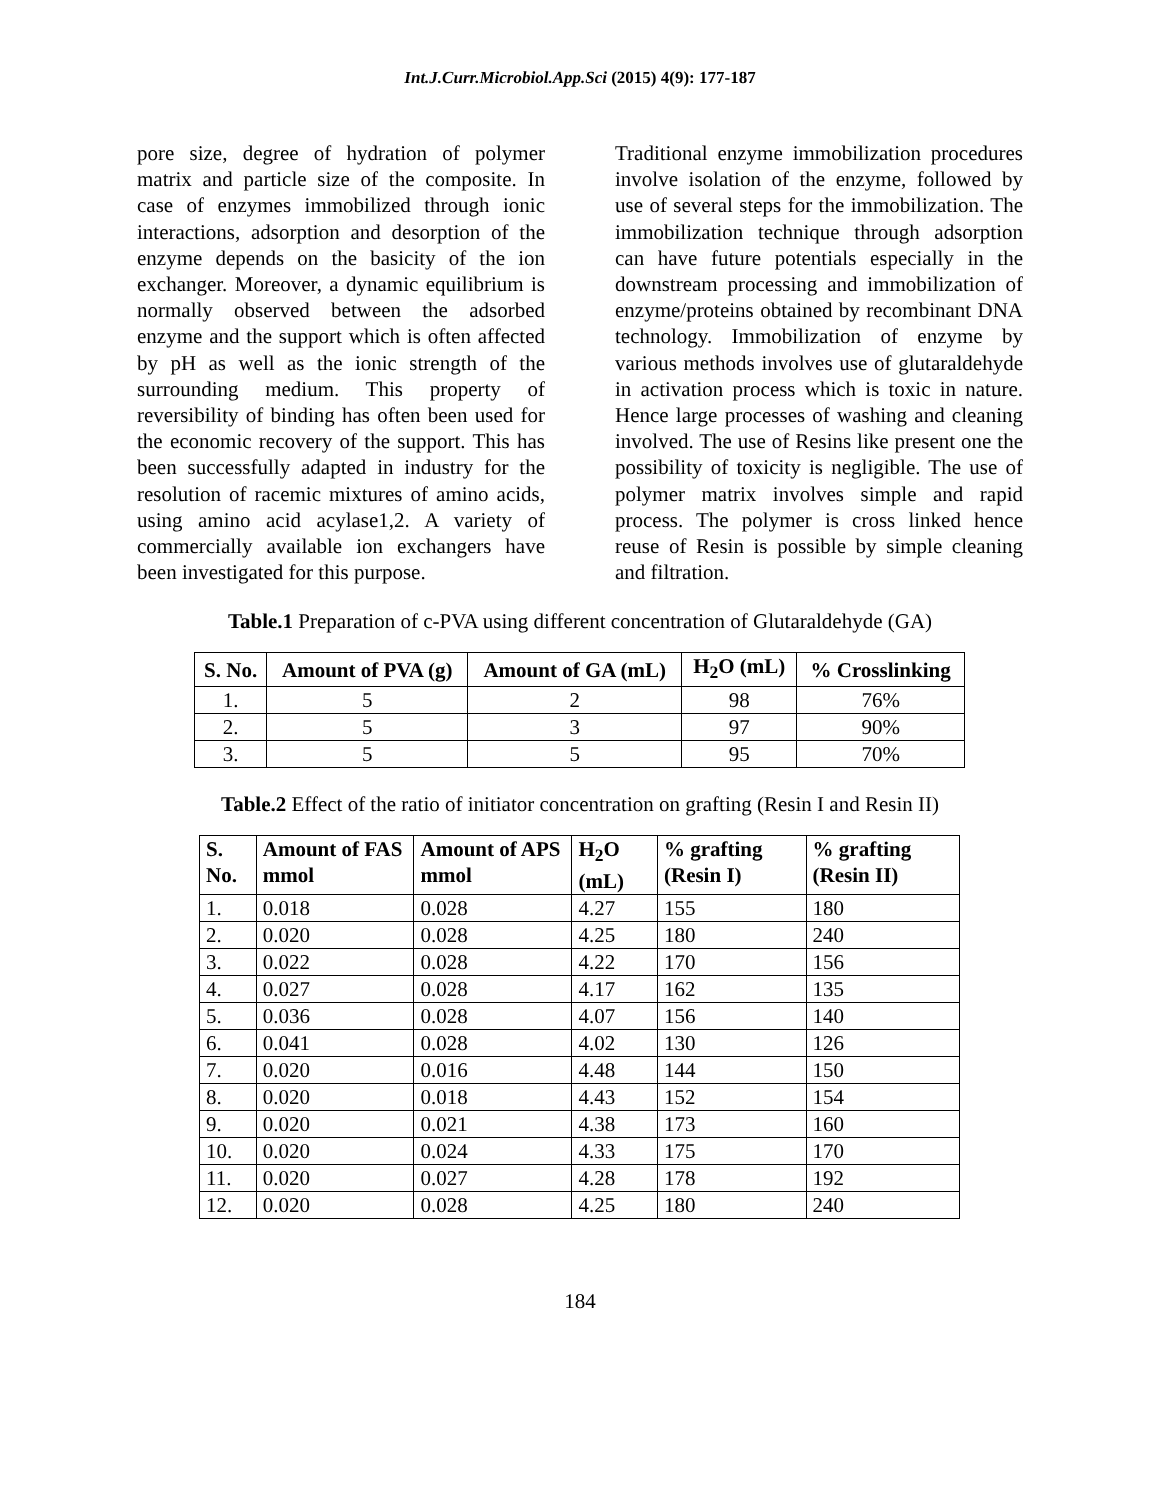Int.J.Curr.Microbiol.App.Sci (2015) 4(9): 177-187
pore size, degree of hydration of polymer matrix and particle size of the composite. In case of enzymes immobilized through ionic interactions, adsorption and desorption of the enzyme depends on the basicity of the ion exchanger. Moreover, a dynamic equilibrium is normally observed between the adsorbed enzyme and the support which is often affected by pH as well as the ionic strength of the surrounding medium. This property of reversibility of binding has often been used for the economic recovery of the support. This has been successfully adapted in industry for the resolution of racemic mixtures of amino acids, using amino acid acylase1,2. A variety of commercially available ion exchangers have been investigated for this purpose.
Traditional enzyme immobilization procedures involve isolation of the enzyme, followed by use of several steps for the immobilization. The immobilization technique through adsorption can have future potentials especially in the downstream processing and immobilization of enzyme/proteins obtained by recombinant DNA technology. Immobilization of enzyme by various methods involves use of glutaraldehyde in activation process which is toxic in nature. Hence large processes of washing and cleaning involved. The use of Resins like present one the possibility of toxicity is negligible. The use of polymer matrix involves simple and rapid process. The polymer is cross linked hence reuse of Resin is possible by simple cleaning and filtration.
Table.1 Preparation of c-PVA using different concentration of Glutaraldehyde (GA)
| S. No. | Amount of PVA (g) | Amount of GA (mL) | H<sub>2</sub>O (mL) | % Crosslinking |
| --- | --- | --- | --- | --- |
| 1. | 5 | 2 | 98 | 76% |
| 2. | 5 | 3 | 97 | 90% |
| 3. | 5 | 5 | 95 | 70% |
Table.2 Effect of the ratio of initiator concentration on grafting (Resin I and Resin II)
| S. No. | Amount of FAS mmol | Amount of APS mmol | H<sub>2</sub>O (mL) | % grafting (Resin I) | % grafting (Resin II) |
| --- | --- | --- | --- | --- | --- |
| 1. | 0.018 | 0.028 | 4.27 | 155 | 180 |
| 2. | 0.020 | 0.028 | 4.25 | 180 | 240 |
| 3. | 0.022 | 0.028 | 4.22 | 170 | 156 |
| 4. | 0.027 | 0.028 | 4.17 | 162 | 135 |
| 5. | 0.036 | 0.028 | 4.07 | 156 | 140 |
| 6. | 0.041 | 0.028 | 4.02 | 130 | 126 |
| 7. | 0.020 | 0.016 | 4.48 | 144 | 150 |
| 8. | 0.020 | 0.018 | 4.43 | 152 | 154 |
| 9. | 0.020 | 0.021 | 4.38 | 173 | 160 |
| 10. | 0.020 | 0.024 | 4.33 | 175 | 170 |
| 11. | 0.020 | 0.027 | 4.28 | 178 | 192 |
| 12. | 0.020 | 0.028 | 4.25 | 180 | 240 |
184